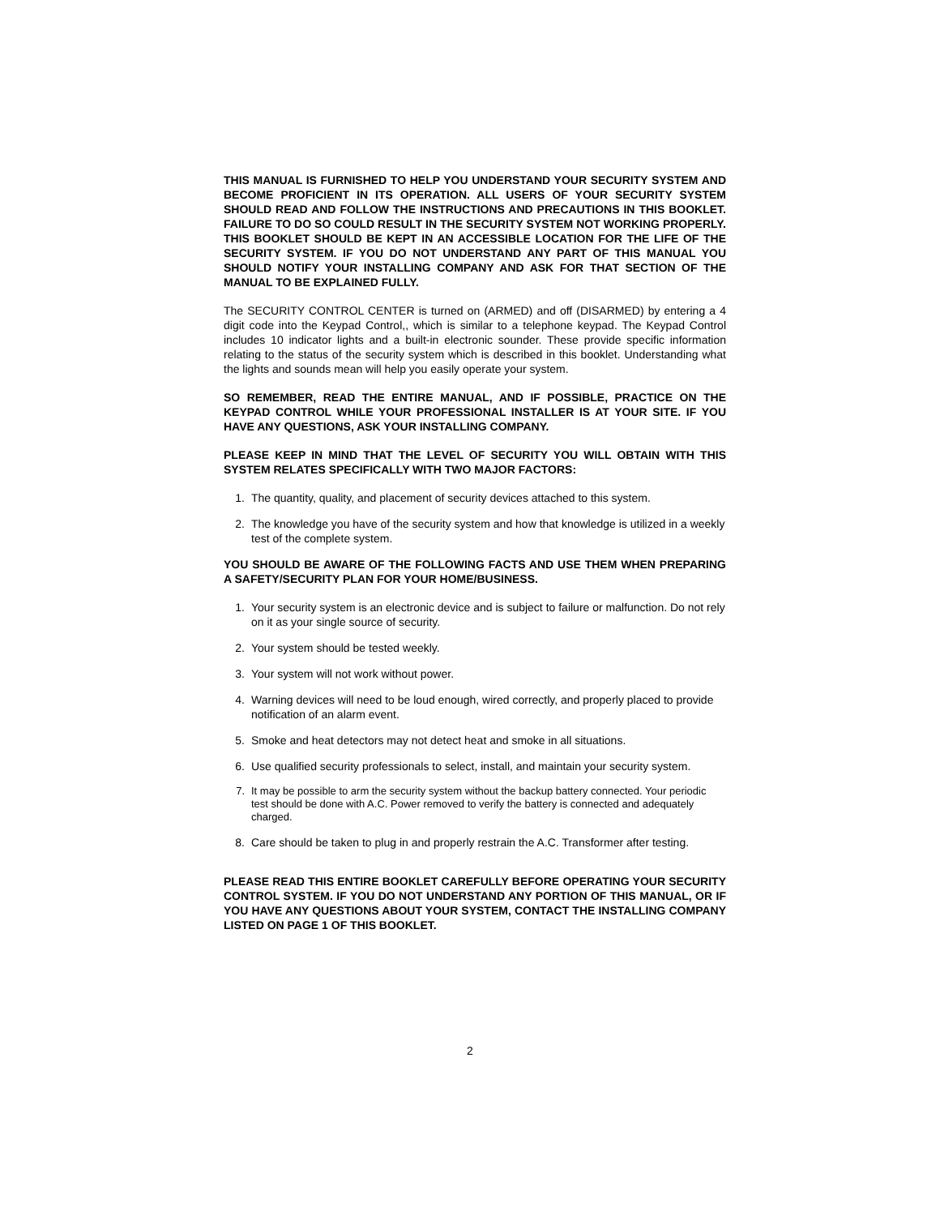THIS MANUAL IS FURNISHED TO HELP YOU UNDERSTAND YOUR SECURITY SYSTEM AND BECOME PROFICIENT IN ITS OPERATION. ALL USERS OF YOUR SECURITY SYSTEM SHOULD READ AND FOLLOW THE INSTRUCTIONS AND PRECAUTIONS IN THIS BOOKLET. FAILURE TO DO SO COULD RESULT IN THE SECURITY SYSTEM NOT WORKING PROPERLY. THIS BOOKLET SHOULD BE KEPT IN AN ACCESSIBLE LOCATION FOR THE LIFE OF THE SECURITY SYSTEM. IF YOU DO NOT UNDERSTAND ANY PART OF THIS MANUAL YOU SHOULD NOTIFY YOUR INSTALLING COMPANY AND ASK FOR THAT SECTION OF THE MANUAL TO BE EXPLAINED FULLY.
The SECURITY CONTROL CENTER is turned on (ARMED) and off (DISARMED) by entering a 4 digit code into the Keypad Control,, which is similar to a telephone keypad. The Keypad Control includes 10 indicator lights and a built-in electronic sounder. These provide specific information relating to the status of the security system which is described in this booklet. Understanding what the lights and sounds mean will help you easily operate your system.
SO REMEMBER, READ THE ENTIRE MANUAL, AND IF POSSIBLE, PRACTICE ON THE KEYPAD CONTROL WHILE YOUR PROFESSIONAL INSTALLER IS AT YOUR SITE. IF YOU HAVE ANY QUESTIONS, ASK YOUR INSTALLING COMPANY.
PLEASE KEEP IN MIND THAT THE LEVEL OF SECURITY YOU WILL OBTAIN WITH THIS SYSTEM RELATES SPECIFICALLY WITH TWO MAJOR FACTORS:
1. The quantity, quality, and placement of security devices attached to this system.
2. The knowledge you have of the security system and how that knowledge is utilized in a weekly test of the complete system.
YOU SHOULD BE AWARE OF THE FOLLOWING FACTS AND USE THEM WHEN PREPARING A SAFETY/SECURITY PLAN FOR YOUR HOME/BUSINESS.
1. Your security system is an electronic device and is subject to failure or malfunction. Do not rely on it as your single source of security.
2. Your system should be tested weekly.
3. Your system will not work without power.
4. Warning devices will need to be loud enough, wired correctly, and properly placed to provide notification of an alarm event.
5. Smoke and heat detectors may not detect heat and smoke in all situations.
6. Use qualified security professionals to select, install, and maintain your security system.
7. It may be possible to arm the security system without the backup battery connected. Your periodic test should be done with A.C. Power removed to verify the battery is connected and adequately charged.
8. Care should be taken to plug in and properly restrain the A.C. Transformer after testing.
PLEASE READ THIS ENTIRE BOOKLET CAREFULLY BEFORE OPERATING YOUR SECURITY CONTROL SYSTEM. IF YOU DO NOT UNDERSTAND ANY PORTION OF THIS MANUAL, OR IF YOU HAVE ANY QUESTIONS ABOUT YOUR SYSTEM, CONTACT THE INSTALLING COMPANY LISTED ON PAGE 1 OF THIS BOOKLET.
2